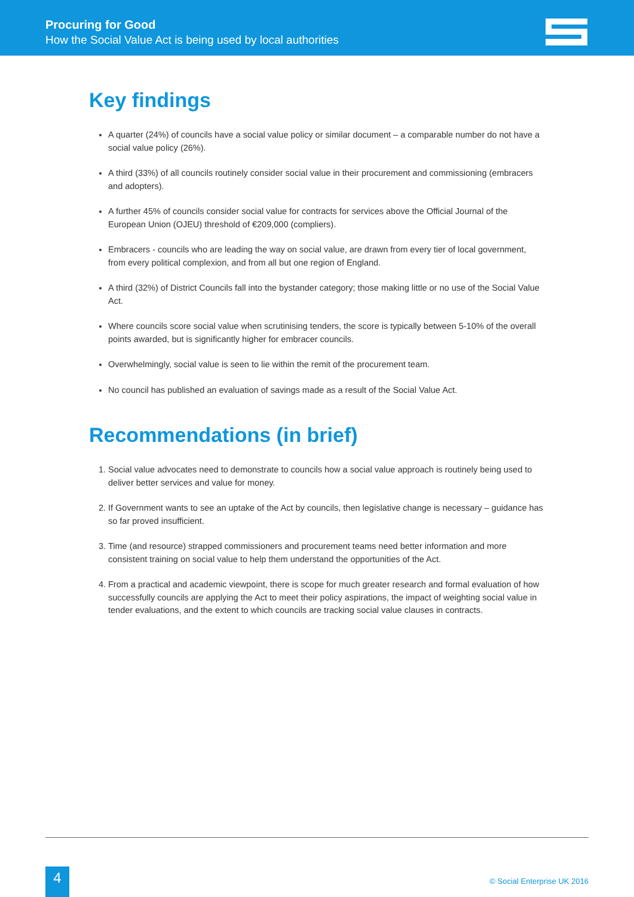Procuring for Good
How the Social Value Act is being used by local authorities
Key findings
A quarter (24%) of councils have a social value policy or similar document – a comparable number do not have a social value policy (26%).
A third (33%) of all councils routinely consider social value in their procurement and commissioning (embracers and adopters).
A further 45% of councils consider social value for contracts for services above the Official Journal of the European Union (OJEU) threshold of €209,000 (compliers).
Embracers - councils who are leading the way on social value, are drawn from every tier of local government, from every political complexion, and from all but one region of England.
A third (32%) of District Councils fall into the bystander category; those making little or no use of the Social Value Act.
Where councils score social value when scrutinising tenders, the score is typically between 5-10% of the overall points awarded, but is significantly higher for embracer councils.
Overwhelmingly, social value is seen to lie within the remit of the procurement team.
No council has published an evaluation of savings made as a result of the Social Value Act.
Recommendations (in brief)
1. Social value advocates need to demonstrate to councils how a social value approach is routinely being used to deliver better services and value for money.
2. If Government wants to see an uptake of the Act by councils, then legislative change is necessary – guidance has so far proved insufficient.
3. Time (and resource) strapped commissioners and procurement teams need better information and more consistent training on social value to help them understand the opportunities of the Act.
4. From a practical and academic viewpoint, there is scope for much greater research and formal evaluation of how successfully councils are applying the Act to meet their policy aspirations, the impact of weighting social value in tender evaluations, and the extent to which councils are tracking social value clauses in contracts.
4 © Social Enterprise UK 2016